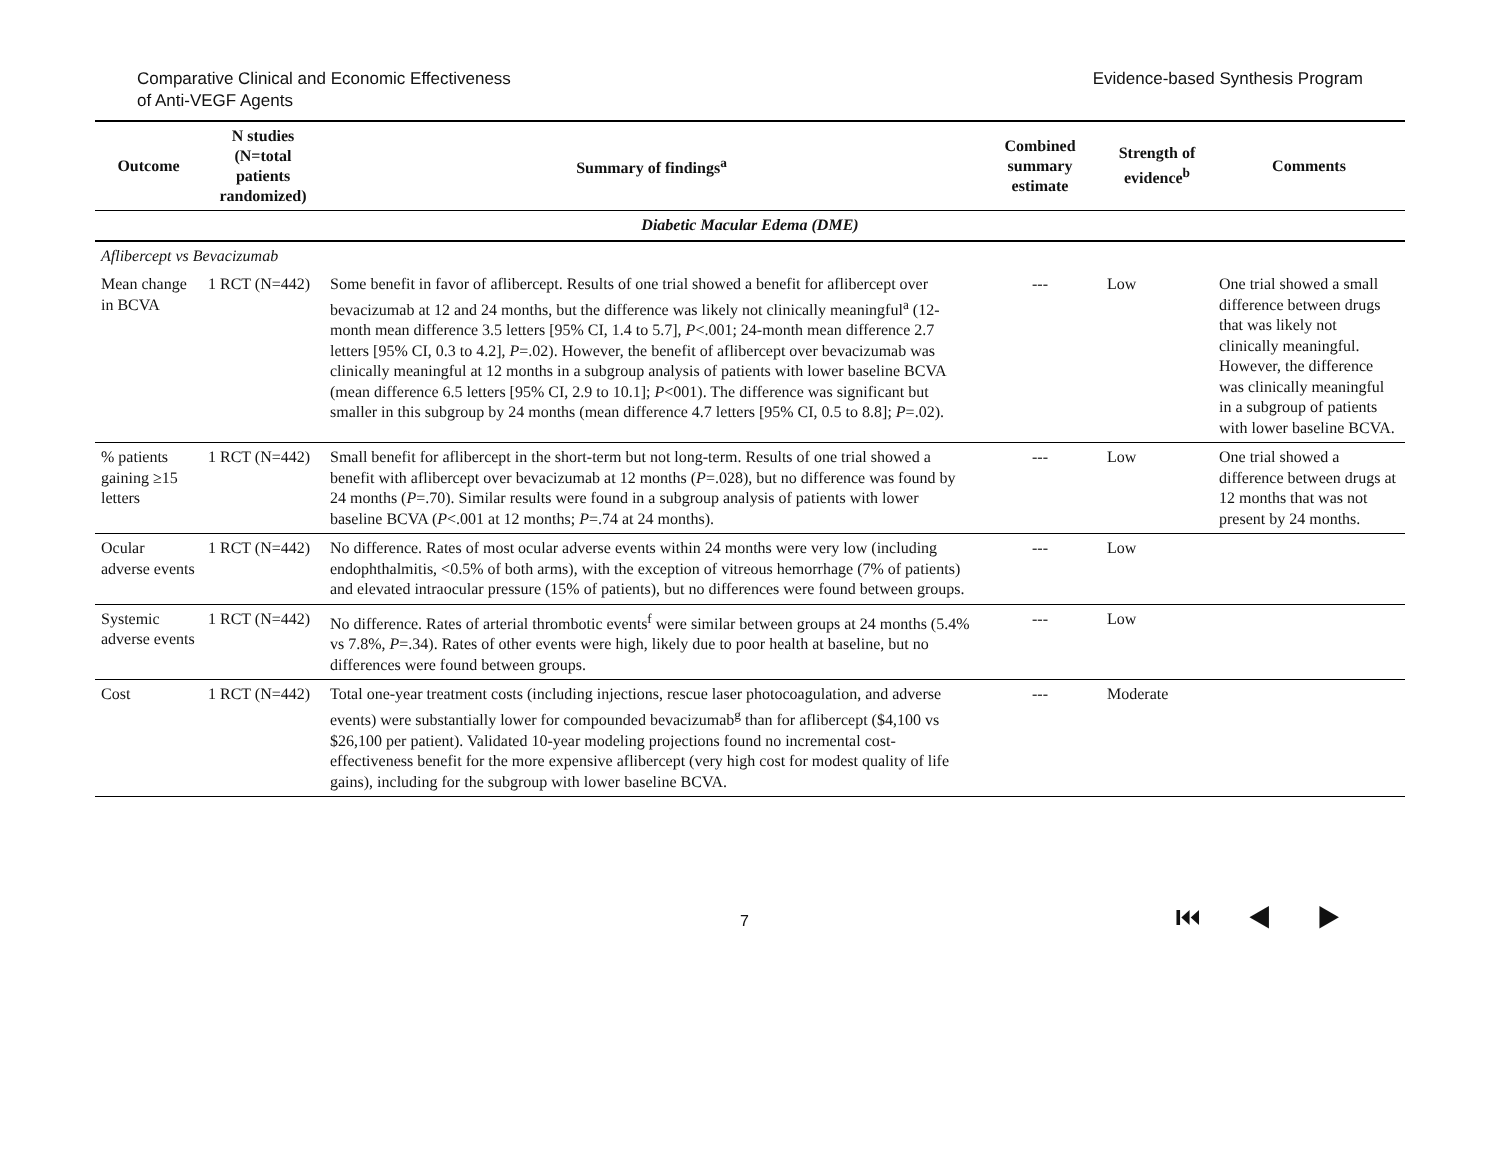Comparative Clinical and Economic Effectiveness
of Anti-VEGF Agents
Evidence-based Synthesis Program
| Outcome | N studies (N=total patients randomized) | Summary of findings<sup>a</sup> | Combined summary estimate | Strength of evidence<sup>b</sup> | Comments |
| --- | --- | --- | --- | --- | --- |
| Diabetic Macular Edema (DME) | | | | | |
| Aflibercept vs Bevacizumab | | | | | |
| Mean change in BCVA | 1 RCT (N=442) | Some benefit in favor of aflibercept. Results of one trial showed a benefit for aflibercept over bevacizumab at 12 and 24 months, but the difference was likely not clinically meaningful<sup>a</sup> (12-month mean difference 3.5 letters [95% CI, 1.4 to 5.7], P <.001; 24-month mean difference 2.7 letters [95% CI, 0.3 to 4.2], P =.02). However, the benefit of aflibercept over bevacizumab was clinically meaningful at 12 months in a subgroup analysis of patients with lower baseline BCVA (mean difference 6.5 letters [95% CI, 2.9 to 10.1]; P <001). The difference was significant but smaller in this subgroup by 24 months (mean difference 4.7 letters [95% CI, 0.5 to 8.8]; P =.02). | --- | Low | One trial showed a small difference between drugs that was likely not clinically meaningful. However, the difference was clinically meaningful in a subgroup of patients with lower baseline BCVA. |
| % patients gaining ≥15 letters | 1 RCT (N=442) | Small benefit for aflibercept in the short-term but not long-term. Results of one trial showed a benefit with aflibercept over bevacizumab at 12 months ( P =.028), but no difference was found by 24 months ( P =.70). Similar results were found in a subgroup analysis of patients with lower baseline BCVA ( P <.001 at 12 months; P =.74 at 24 months). | --- | Low | One trial showed a difference between drugs at 12 months that was not present by 24 months. |
| Ocular adverse events | 1 RCT (N=442) | No difference. Rates of most ocular adverse events within 24 months were very low (including endophthalmitis, <0.5% of both arms), with the exception of vitreous hemorrhage (7% of patients) and elevated intraocular pressure (15% of patients), but no differences were found between groups. | --- | Low | |
| Systemic adverse events | 1 RCT (N=442) | No difference. Rates of arterial thrombotic events<sup>f</sup> were similar between groups at 24 months (5.4% vs 7.8%, P =.34). Rates of other events were high, likely due to poor health at baseline, but no differences were found between groups. | --- | Low | |
| Cost | 1 RCT (N=442) | Total one-year treatment costs (including injections, rescue laser photocoagulation, and adverse events) were substantially lower for compounded bevacizumab<sup>g</sup> than for aflibercept ($4,100 vs $26,100 per patient). Validated 10-year modeling projections found no incremental cost-effectiveness benefit for the more expensive aflibercept (very high cost for modest quality of life gains), including for the subgroup with lower baseline BCVA. | --- | Moderate | |
7
⏮ ◀ ▶